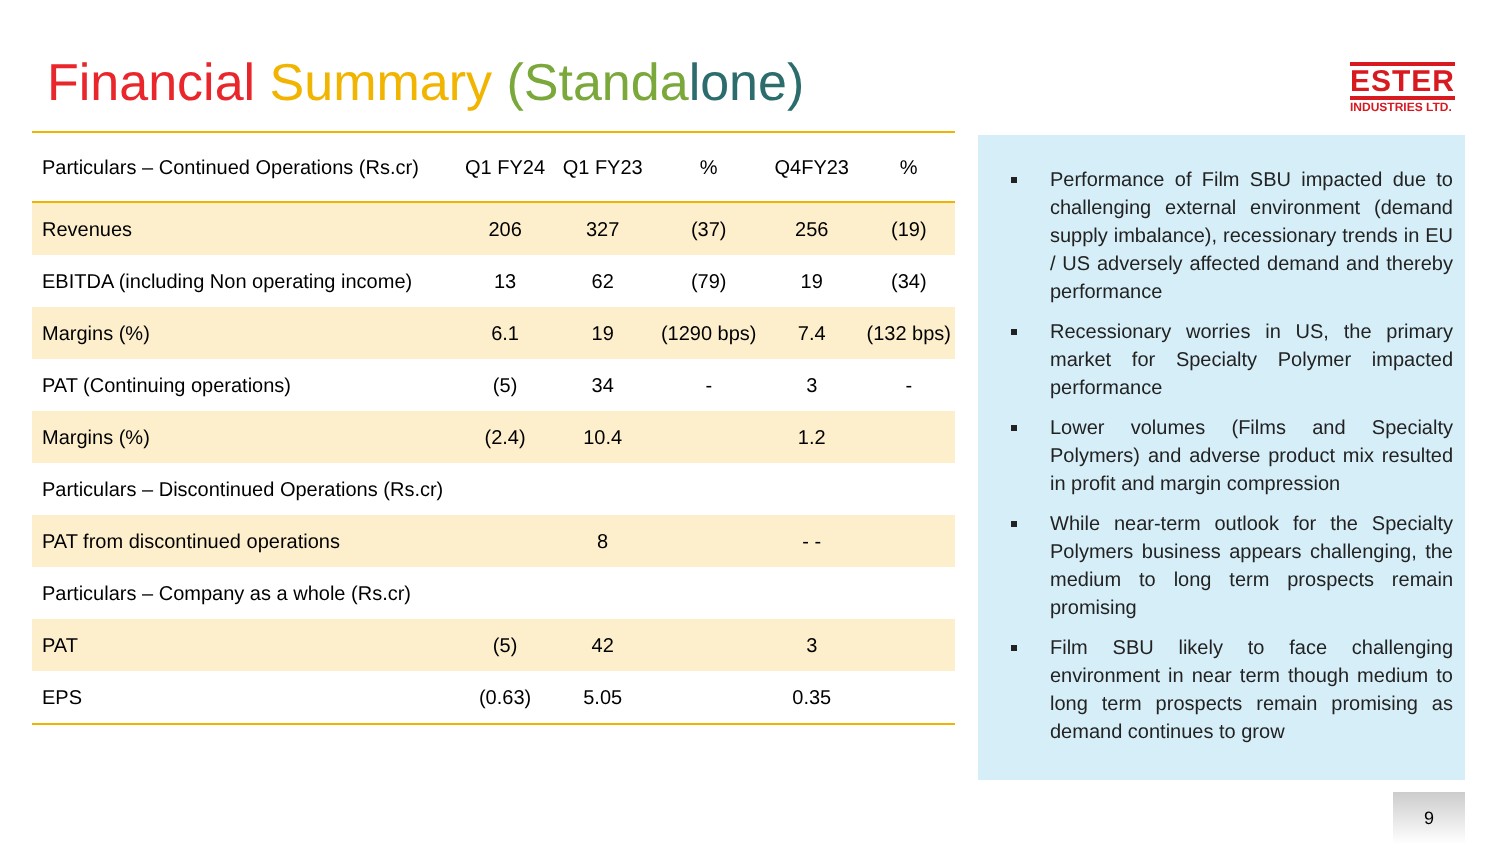Financial Summary (Standa lone)
ESTER
INDUSTRIES LTD.
| Particulars – Continued Operations (Rs.cr) | Q1 FY24 | Q1 FY23 | % | Q4FY23 | % |
| --- | --- | --- | --- | --- | --- |
| Revenues | 206 | 327 | (37) | 256 | (19) |
| EBITDA (including Non operating income) | 13 | 62 | (79) | 19 | (34) |
| Margins (%) | 6.1 | 19 | (1290 bps) | 7.4 | (132 bps) |
| PAT (Continuing operations) | (5) | 34 | - | 3 | - |
| Margins (%) | (2.4) | 10.4 | | 1.2 | |
| Particulars – Discontinued Operations (Rs.cr) | | | | | |
| PAT from discontinued operations | | 8 | | - - | |
| Particulars – Company as a whole (Rs.cr) | | | | | |
| PAT | (5) | 42 | | 3 | |
| EPS | (0.63) | 5.05 | | 0.35 | |
Performance of Film SBU impacted due to challenging external environment (demand supply imbalance), recessionary trends in EU / US adversely affected demand and thereby performance
Recessionary worries in US, the primary market for Specialty Polymer impacted performance
Lower volumes (Films and Specialty Polymers) and adverse product mix resulted in profit and margin compression
While near-term outlook for the Specialty Polymers business appears challenging, the medium to long term prospects remain promising
Film SBU likely to face challenging environment in near term though medium to long term prospects remain promising as demand continues to grow
9